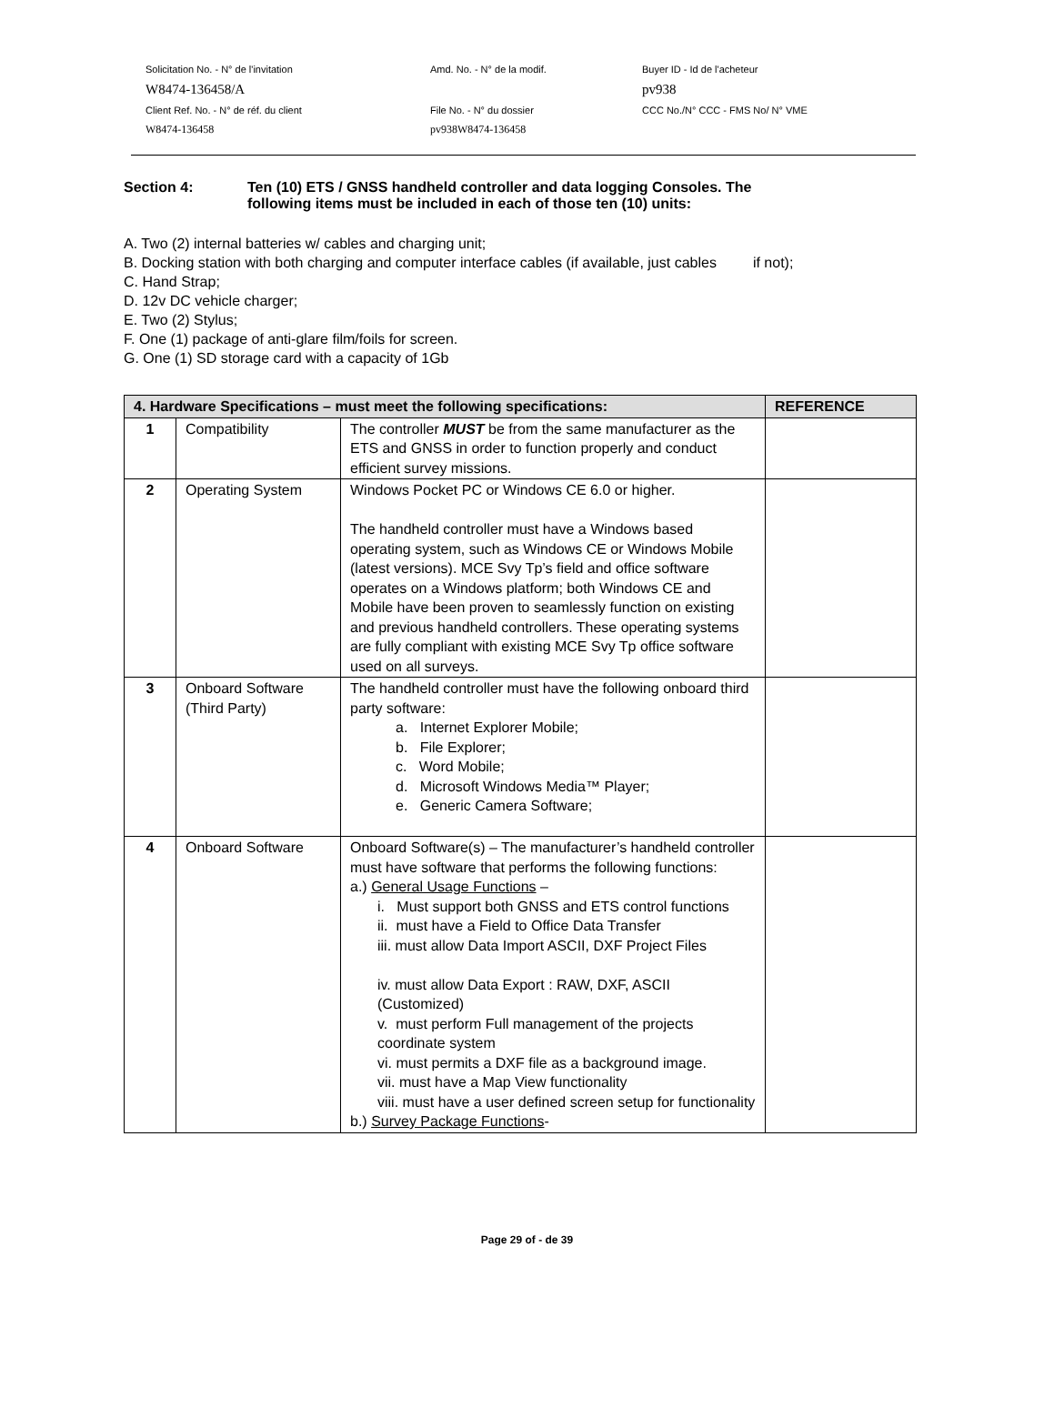Solicitation No. - N° de l'invitation
Amd. No. - N° de la modif.
Buyer ID - Id de l'acheteur
W8474-136458/A
pv938
Client Ref. No. - N° de réf. du client
File No. - N° du dossier
CCC No./N° CCC - FMS No/ N° VME
W8474-136458
pv938W8474-136458
Section 4: Ten (10) ETS / GNSS handheld controller and data logging Consoles. The
following items must be included in each of those ten (10) units:
A. Two (2) internal batteries w/ cables and charging unit;
B. Docking station with both charging and computer interface cables (if available, just cables if not);
C. Hand Strap;
D. 12v DC vehicle charger;
E. Two (2) Stylus;
F. One (1) package of anti-glare film/foils for screen.
G. One (1) SD storage card with a capacity of 1Gb
| 4. Hardware Specifications – must meet the following specifications: | | | REFERENCE |
| --- | --- | --- | --- |
| 1 | Compatibility | The controller MUST be from the same manufacturer as the ETS and GNSS in order to function properly and conduct efficient survey missions. | |
| 2 | Operating System | Windows Pocket PC or Windows CE 6.0 or higher. The handheld controller must have a Windows based operating system, such as Windows CE or Windows Mobile (latest versions). MCE Svy Tp’s field and office software operates on a Windows platform; both Windows CE and Mobile have been proven to seamlessly function on existing and previous handheld controllers. These operating systems are fully compliant with existing MCE Svy Tp office software used on all surveys. | |
| 3 | Onboard Software (Third Party) | The handheld controller must have the following onboard third party software: a. Internet Explorer Mobile; b. File Explorer; c. Word Mobile; d. Microsoft Windows Media™ Player; e. Generic Camera Software; | |
| 4 | Onboard Software | Onboard Software(s) – The manufacturer’s handheld controller must have software that performs the following functions: a.) General Usage Functions – i. Must support both GNSS and ETS control functions ii. must have a Field to Office Data Transfer iii. must allow Data Import ASCII, DXF Project Files iv. must allow Data Export : RAW, DXF, ASCII (Customized) v. must perform Full management of the projects coordinate system vi. must permits a DXF file as a background image. vii. must have a Map View functionality viii. must have a user defined screen setup for functionality b.) Survey Package Functions - | |
Page 29 of - de 39